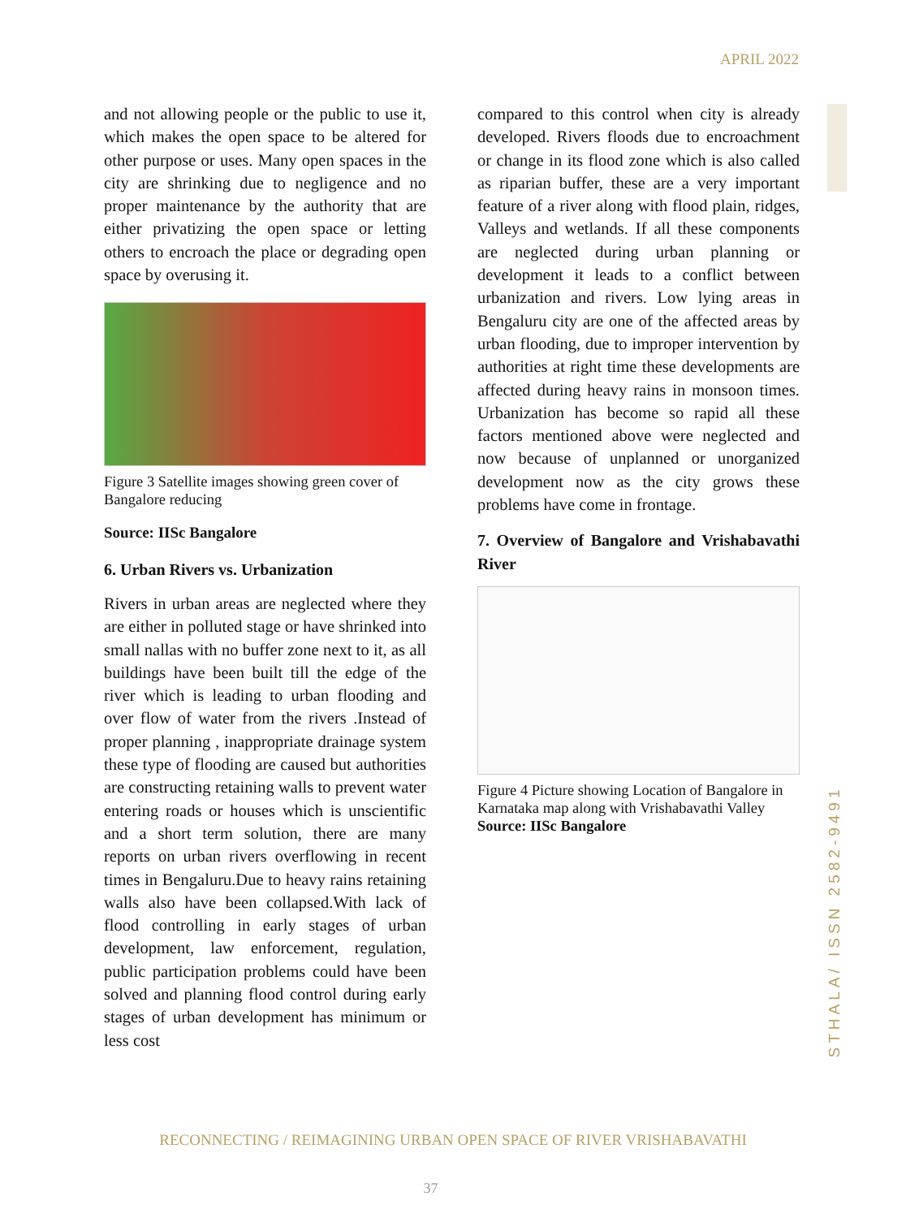APRIL 2022
and not allowing people or the public to use it, which makes the open space to be altered for other purpose or uses. Many open spaces in the city are shrinking due to negligence and no proper maintenance by the authority that are either privatizing the open space or letting others to encroach the place or degrading open space by overusing it.
Figure 3 Satellite images showing green cover of Bangalore reducing
Source: IISc Bangalore
6. Urban Rivers vs. Urbanization
Rivers in urban areas are neglected where they are either in polluted stage or have shrinked into small nallas with no buffer zone next to it, as all buildings have been built till the edge of the river which is leading to urban flooding and over flow of water from the rivers .Instead of proper planning , inappropriate drainage system these type of flooding are caused but authorities are constructing retaining walls to prevent water entering roads or houses which is unscientific and a short term solution, there are many reports on urban rivers overflowing in recent times in Bengaluru.Due to heavy rains retaining walls also have been collapsed.With lack of flood controlling in early stages of urban development, law enforcement, regulation, public participation problems could have been solved and planning flood control during early stages of urban development has minimum or less cost
compared to this control when city is already developed. Rivers floods due to encroachment or change in its flood zone which is also called as riparian buffer, these are a very important feature of a river along with flood plain, ridges, Valleys and wetlands. If all these components are neglected during urban planning or development it leads to a conflict between urbanization and rivers. Low lying areas in Bengaluru city are one of the affected areas by urban flooding, due to improper intervention by authorities at right time these developments are affected during heavy rains in monsoon times. Urbanization has become so rapid all these factors mentioned above were neglected and now because of unplanned or unorganized development now as the city grows these problems have come in frontage.
7. Overview of Bangalore and Vrishabavathi River
Figure 4 Picture showing Location of Bangalore in Karnataka map along with Vrishabavathi Valley
Source: IISc Bangalore
STHALA/ ISSN 2582-9491
RECONNECTING / REIMAGINING URBAN OPEN SPACE OF RIVER VRISHABAVATHI
37